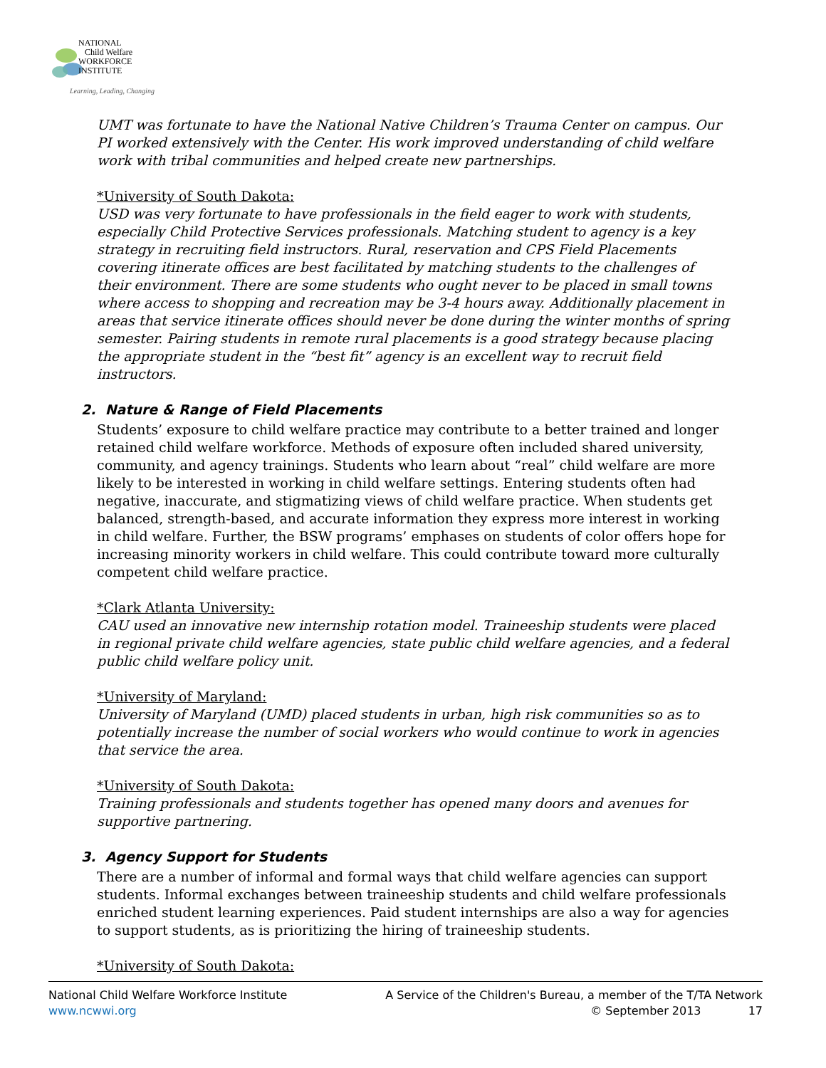NATIONAL
Child Welfare
WORKFORCE
INSTITUTE
Learning, Leading, Changing
UMT was fortunate to have the National Native Children’s Trauma Center on campus. Our PI worked extensively with the Center. His work improved understanding of child welfare work with tribal communities and helped create new partnerships.
*University of South Dakota:
USD was very fortunate to have professionals in the field eager to work with students, especially Child Protective Services professionals. Matching student to agency is a key strategy in recruiting field instructors. Rural, reservation and CPS Field Placements covering itinerate offices are best facilitated by matching students to the challenges of their environment. There are some students who ought never to be placed in small towns where access to shopping and recreation may be 3-4 hours away. Additionally placement in areas that service itinerate offices should never be done during the winter months of spring semester. Pairing students in remote rural placements is a good strategy because placing the appropriate student in the “best fit” agency is an excellent way to recruit field instructors.
2. Nature & Range of Field Placements
Students’ exposure to child welfare practice may contribute to a better trained and longer retained child welfare workforce. Methods of exposure often included shared university, community, and agency trainings. Students who learn about “real” child welfare are more likely to be interested in working in child welfare settings. Entering students often had negative, inaccurate, and stigmatizing views of child welfare practice. When students get balanced, strength-based, and accurate information they express more interest in working in child welfare. Further, the BSW programs’ emphases on students of color offers hope for increasing minority workers in child welfare. This could contribute toward more culturally competent child welfare practice.
*Clark Atlanta University:
CAU used an innovative new internship rotation model. Traineeship students were placed in regional private child welfare agencies, state public child welfare agencies, and a federal public child welfare policy unit.
*University of Maryland:
University of Maryland (UMD) placed students in urban, high risk communities so as to potentially increase the number of social workers who would continue to work in agencies that service the area.
*University of South Dakota:
Training professionals and students together has opened many doors and avenues for supportive partnering.
3. Agency Support for Students
There are a number of informal and formal ways that child welfare agencies can support students. Informal exchanges between traineeship students and child welfare professionals enriched student learning experiences. Paid student internships are also a way for agencies to support students, as is prioritizing the hiring of traineeship students.
*University of South Dakota:
National Child Welfare Workforce Institute
www.ncwwi.org
A Service of the Children's Bureau, a member of the T/TA Network
© September 2013 17